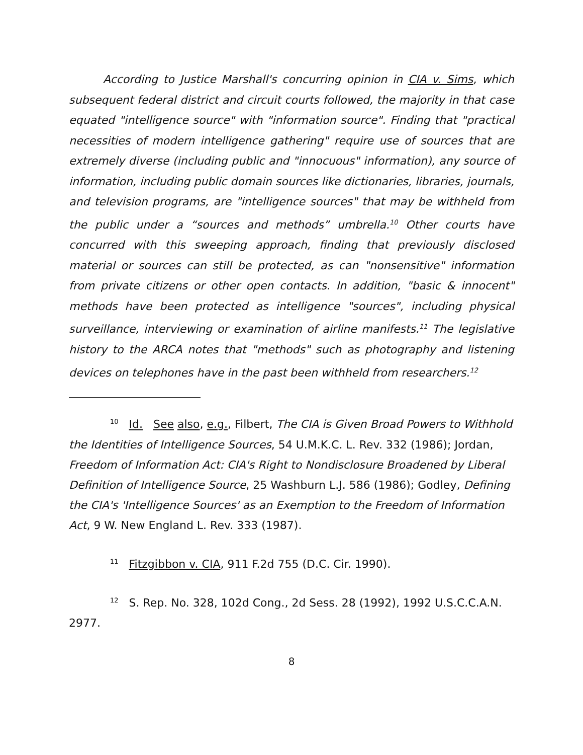According to Justice Marshall's concurring opinion in CIA v. Sims, which subsequent federal district and circuit courts followed, the majority in that case equated "intelligence source" with "information source". Finding that "practical necessities of modern intelligence gathering" require use of sources that are extremely diverse (including public and "innocuous" information), any source of information, including public domain sources like dictionaries, libraries, journals, and television programs, are "intelligence sources" that may be withheld from the public under a “sources and methods” umbrella.<sup>10</sup> Other courts have concurred with this sweeping approach, finding that previously disclosed material or sources can still be protected, as can "nonsensitive" information from private citizens or other open contacts. In addition, "basic & innocent" methods have been protected as intelligence "sources", including physical surveillance, interviewing or examination of airline manifests.<sup>11</sup> The legislative history to the ARCA notes that "methods" such as photography and listening devices on telephones have in the past been withheld from researchers.<sup>12</sup>
<sup>10</sup> Id. See also, e.g., Filbert, The CIA is Given Broad Powers to Withhold the Identities of Intelligence Sources, 54 U.M.K.C. L. Rev. 332 (1986); Jordan, Freedom of Information Act: CIA's Right to Nondisclosure Broadened by Liberal Definition of Intelligence Source, 25 Washburn L.J. 586 (1986); Godley, Defining the CIA's 'Intelligence Sources' as an Exemption to the Freedom of Information Act, 9 W. New England L. Rev. 333 (1987).
<sup>11</sup> Fitzgibbon v. CIA, 911 F.2d 755 (D.C. Cir. 1990).
<sup>12</sup> S. Rep. No. 328, 102d Cong., 2d Sess. 28 (1992), 1992 U.S.C.C.A.N. 2977.
8